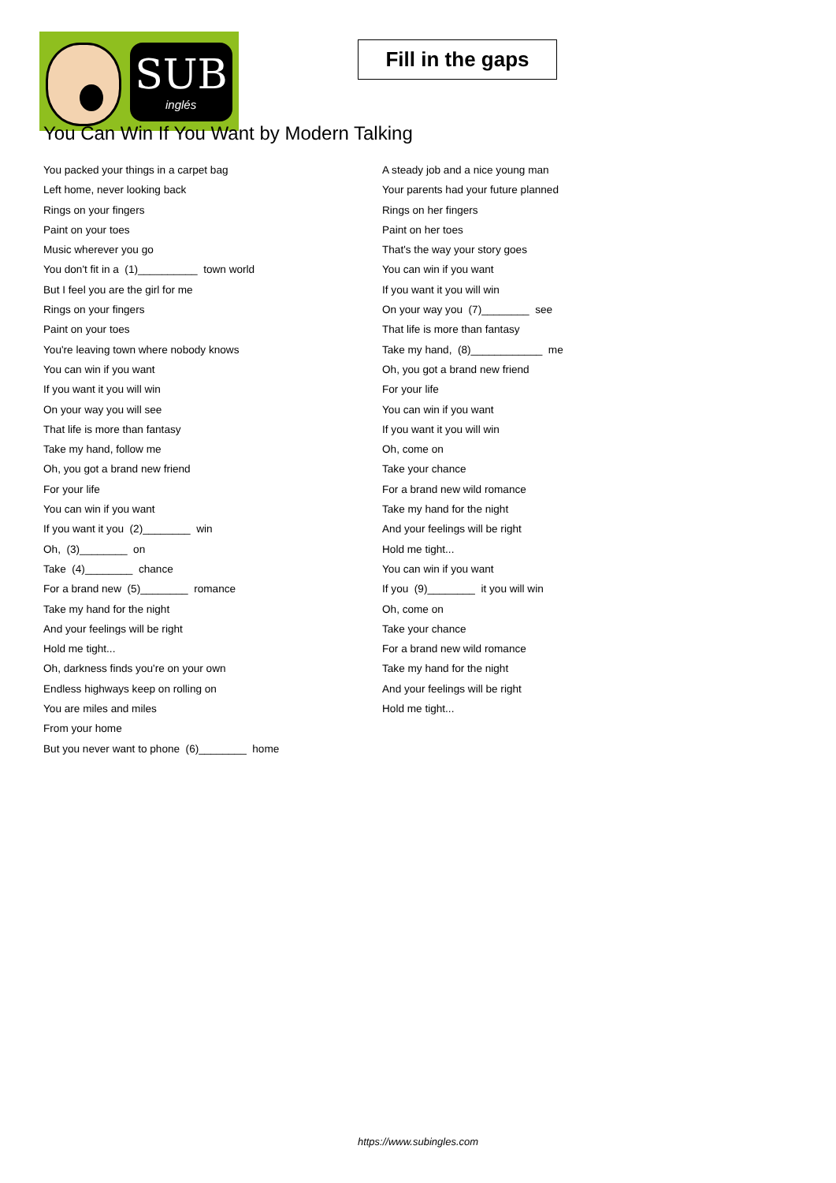SUB
inglés
Fill in the gaps
You Can Win If You Want by Modern Talking
You packed your things in a carpet bag
Left home, never looking back
Rings on your fingers
Paint on your toes
Music wherever you go
You don't fit in a (1)__________ town world
But I feel you are the girl for me
Rings on your fingers
Paint on your toes
You're leaving town where nobody knows
You can win if you want
If you want it you will win
On your way you will see
That life is more than fantasy
Take my hand, follow me
Oh, you got a brand new friend
For your life
You can win if you want
If you want it you (2)________ win
Oh, (3)________ on
Take (4)________ chance
For a brand new (5)________ romance
Take my hand for the night
And your feelings will be right
Hold me tight...
Oh, darkness finds you're on your own
Endless highways keep on rolling on
You are miles and miles
From your home
But you never want to phone (6)________ home
A steady job and a nice young man
Your parents had your future planned
Rings on her fingers
Paint on her toes
That's the way your story goes
You can win if you want
If you want it you will win
On your way you (7)________ see
That life is more than fantasy
Take my hand, (8)____________ me
Oh, you got a brand new friend
For your life
You can win if you want
If you want it you will win
Oh, come on
Take your chance
For a brand new wild romance
Take my hand for the night
And your feelings will be right
Hold me tight...
You can win if you want
If you (9)________ it you will win
Oh, come on
Take your chance
For a brand new wild romance
Take my hand for the night
And your feelings will be right
Hold me tight...
https://www.subingles.com